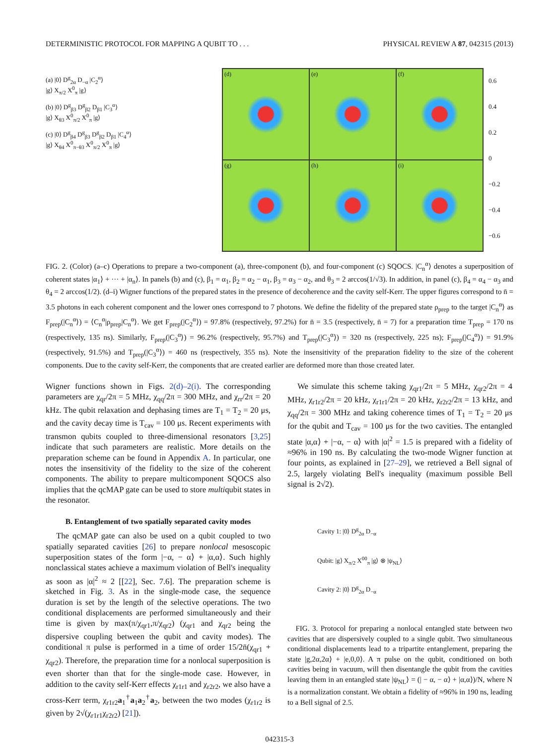DETERMINISTIC PROTOCOL FOR MAPPING A QUBIT TO . . . PHYSICAL REVIEW A 87, 042315 (2013)
(a) |0⟩ D<sup>g</sup><sub>2α</sub> D<sub>−α</sub> |C<sub>2</sub><sup>α</sup>⟩
|g⟩ X<sub>π/2</sub> X<sup>0</sup><sub>π</sub> |g⟩
(b) |0⟩ D<sup>g</sup><sub>β3</sub> D<sup>g</sup><sub>β2</sub> D<sub>β1</sub> |C<sub>3</sub><sup>α</sup>⟩
|g⟩ X<sub>θ3</sub> X<sup>0</sup><sub>π/2</sub> X<sup>0</sup><sub>π</sub> |g⟩
(c) |0⟩ D<sup>g</sup><sub>β4</sub> D<sup>g</sup><sub>β3</sub> D<sup>g</sup><sub>β2</sub> D<sub>β1</sub> |C<sub>4</sub><sup>α</sup>⟩
|g⟩ X<sub>θ4</sub> X<sup>0</sup><sub>π−θ3</sub> X<sup>0</sup><sub>π/2</sub> X<sup>0</sup><sub>π</sub> |g⟩
(d)
(e)
(f)
(g)
(h)
(i)
0.6
0.4
0.2
0
−0.2
−0.4
−0.6
FIG. 2. (Color) (a–c) Operations to prepare a two-component (a), three-component (b), and four-component (c) SQOCS. |C<sub>n</sub><sup>α</sup>⟩ denotes a superposition of coherent states |α<sub>1</sub>⟩ + ··· + |α<sub>n</sub>⟩. In panels (b) and (c), β<sub>1</sub> = α<sub>1</sub>, β<sub>2</sub> = α<sub>2</sub> − α<sub>1</sub>, β<sub>3</sub> = α<sub>3</sub> − α<sub>2</sub>, and θ<sub>3</sub> = 2 arccos(1/√3). In addition, in panel (c), β<sub>4</sub> = α<sub>4</sub> − α<sub>3</sub> and θ<sub>4</sub> = 2 arccos(1/2). (d–i) Wigner functions of the prepared states in the presence of decoherence and the cavity self-Kerr. The upper figures correspond to n̄ = 3.5 photons in each coherent component and the lower ones correspond to 7 photons. We define the fidelity of the prepared state ρ<sub>prep</sub> to the target |C<sub>n</sub><sup>α</sup>⟩ as F<sub>prep</sub>(|C<sub>n</sub><sup>α</sup>⟩) = ⟨C<sub>n</sub><sup>α</sup>|ρ<sub>prep</sub>|C<sub>n</sub><sup>α</sup>⟩. We get F<sub>prep</sub>(|C<sub>2</sub><sup>α</sup>⟩) = 97.8% (respectively, 97.2%) for n̄ = 3.5 (respectively, n̄ = 7) for a preparation time T<sub>prep</sub> = 170 ns (respectively, 135 ns). Similarly, F<sub>prep</sub>(|C<sub>3</sub><sup>α</sup>⟩) = 96.2% (respectively, 95.7%) and T<sub>prep</sub>(|C<sub>3</sub><sup>α</sup>⟩) = 320 ns (respectively, 225 ns); F<sub>prep</sub>(|C<sub>4</sub><sup>α</sup>⟩) = 91.9% (respectively, 91.5%) and T<sub>prep</sub>(|C<sub>3</sub><sup>α</sup>⟩) = 460 ns (respectively, 355 ns). Note the insensitivity of the preparation fidelity to the size of the coherent components. Due to the cavity self-Kerr, the components that are created earlier are deformed more than those created later.
Wigner functions shown in Figs. 2(d)–2(i). The corresponding parameters are χ<sub>qr</sub>/2π = 5 MHz, χ<sub>qq</sub>/2π = 300 MHz, and χ<sub>rr</sub>/2π = 20 kHz. The qubit relaxation and dephasing times are T<sub>1</sub> = T<sub>2</sub> = 20 μs, and the cavity decay time is T<sub>cav</sub> = 100 μs. Recent experiments with transmon qubits coupled to three-dimensional resonators [3,25] indicate that such parameters are realistic. More details on the preparation scheme can be found in Appendix A. In particular, one notes the insensitivity of the fidelity to the size of the coherent components. The ability to prepare multicomponent SQOCS also implies that the qcMAP gate can be used to store multiqubit states in the resonator.
B. Entanglement of two spatially separated cavity modes
The qcMAP gate can also be used on a qubit coupled to two spatially separated cavities [26] to prepare nonlocal mesoscopic superposition states of the form |−α, − α⟩ + |α,α⟩. Such highly nonclassical states achieve a maximum violation of Bell's inequality as soon as |α|<sup>2</sup> ≈ 2 [[22], Sec. 7.6]. The preparation scheme is sketched in Fig. 3. As in the single-mode case, the sequence duration is set by the length of the selective operations. The two conditional displacements are performed simultaneously and their time is given by max(π/χ<sub>qr1</sub>,π/χ<sub>qr2</sub>) (χ<sub>qr1</sub> and χ<sub>qr2</sub> being the dispersive coupling between the qubit and cavity modes). The conditional π pulse is performed in a time of order 15/2n̄(χ<sub>qr1</sub> + χ<sub>qr2</sub>). Therefore, the preparation time for a nonlocal superposition is even shorter than that for the single-mode case. However, in addition to the cavity self-Kerr effects χ<sub>r1r1</sub> and χ<sub>r2r2</sub>, we also have a cross-Kerr term, χ<sub>r1r2</sub>a<sub>1</sub><sup>†</sup>a<sub>1</sub>a<sub>2</sub><sup>†</sup>a<sub>2</sub>, between the two modes (χ<sub>r1r2</sub> is given by 2√(χ<sub>r1r1</sub>χ<sub>r2r2</sub>) [21]).
We simulate this scheme taking χ<sub>qr1</sub>/2π = 5 MHz, χ<sub>qr2</sub>/2π = 4 MHz, χ<sub>r1r2</sub>/2π = 20 kHz, χ<sub>r1r1</sub>/2π = 20 kHz, χ<sub>r2r2</sub>/2π = 13 kHz, and χ<sub>qq</sub>/2π = 300 MHz and taking coherence times of T<sub>1</sub> = T<sub>2</sub> = 20 μs for the qubit and T<sub>cav</sub> = 100 μs for the two cavities. The entangled state |α,α⟩ + |−α, − α⟩ with |α|<sup>2</sup> = 1.5 is prepared with a fidelity of ≈96% in 190 ns. By calculating the two-mode Wigner function at four points, as explained in [27–29], we retrieved a Bell signal of 2.5, largely violating Bell's inequality (maximum possible Bell signal is 2√2).
Cavity 1: |0⟩ D<sup>g</sup><sub>2α</sub> D<sub>−α</sub>
Qubit: |g⟩ X<sub>π/2</sub> X<sup>00</sup><sub>π</sub> |g⟩ ⊗ |ψ<sub>NL</sub>⟩
Cavity 2: |0⟩ D<sup>g</sup><sub>2α</sub> D<sub>−α</sub>
FIG. 3. Protocol for preparing a nonlocal entangled state between two cavities that are dispersively coupled to a single qubit. Two simultaneous conditional displacements lead to a tripartite entanglement, preparing the state |g,2α,2α⟩ + |e,0,0⟩. A π pulse on the qubit, conditioned on both cavities being in vacuum, will then disentangle the qubit from the cavities leaving them in an entangled state |ψ<sub>NL</sub>⟩ = (| − α, − α⟩ + |α,α⟩)/N, where N is a normalization constant. We obtain a fidelity of ≈96% in 190 ns, leading to a Bell signal of 2.5.
042315-3